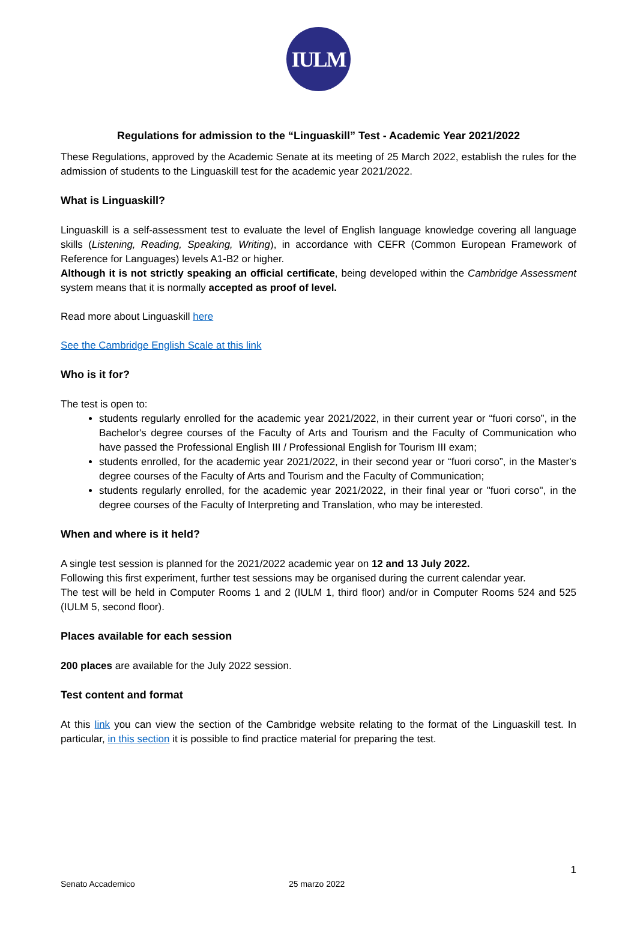IULM
Regulations for admission to the “Linguaskill” Test - Academic Year 2021/2022
These Regulations, approved by the Academic Senate at its meeting of 25 March 2022, establish the rules for the admission of students to the Linguaskill test for the academic year 2021/2022.
What is Linguaskill?
Linguaskill is a self-assessment test to evaluate the level of English language knowledge covering all language skills (Listening, Reading, Speaking, Writing), in accordance with CEFR (Common European Framework of Reference for Languages) levels A1-B2 or higher.
Although it is not strictly speaking an official certificate, being developed within the Cambridge Assessment system means that it is normally accepted as proof of level.
Read more about Linguaskill here
See the Cambridge English Scale at this link
Who is it for?
The test is open to:
students regularly enrolled for the academic year 2021/2022, in their current year or “fuori corso”, in the Bachelor's degree courses of the Faculty of Arts and Tourism and the Faculty of Communication who have passed the Professional English III / Professional English for Tourism III exam;
students enrolled, for the academic year 2021/2022, in their second year or “fuori corso”, in the Master's degree courses of the Faculty of Arts and Tourism and the Faculty of Communication;
students regularly enrolled, for the academic year 2021/2022, in their final year or "fuori corso", in the degree courses of the Faculty of Interpreting and Translation, who may be interested.
When and where is it held?
A single test session is planned for the 2021/2022 academic year on 12 and 13 July 2022.
Following this first experiment, further test sessions may be organised during the current calendar year.
The test will be held in Computer Rooms 1 and 2 (IULM 1, third floor) and/or in Computer Rooms 524 and 525 (IULM 5, second floor).
Places available for each session
200 places are available for the July 2022 session.
Test content and format
At this link you can view the section of the Cambridge website relating to the format of the Linguaskill test. In particular, in this section it is possible to find practice material for preparing the test.
1
Senato Accademico 25 marzo 2022